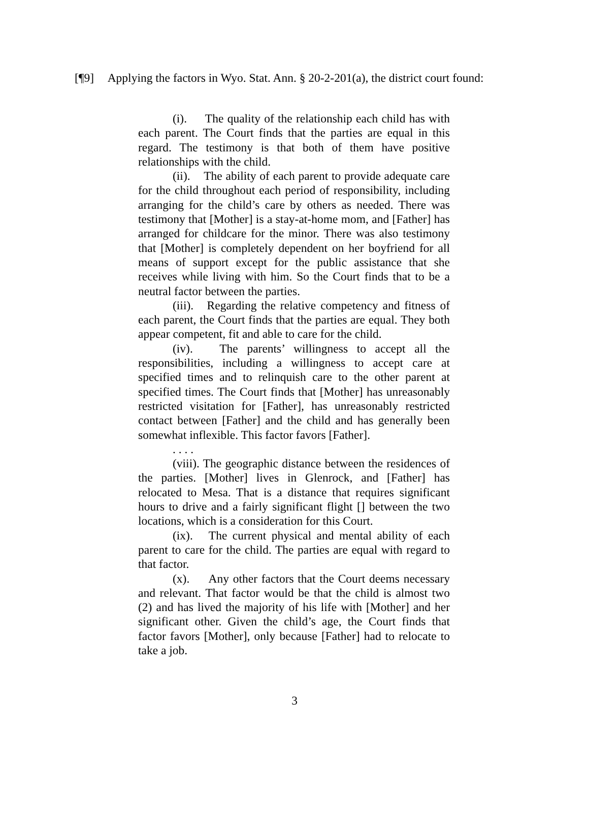[¶9] Applying the factors in Wyo. Stat. Ann. § 20-2-201(a), the district court found:
(i). The quality of the relationship each child has with each parent. The Court finds that the parties are equal in this regard. The testimony is that both of them have positive relationships with the child.
(ii). The ability of each parent to provide adequate care for the child throughout each period of responsibility, including arranging for the child’s care by others as needed. There was testimony that [Mother] is a stay-at-home mom, and [Father] has arranged for childcare for the minor. There was also testimony that [Mother] is completely dependent on her boyfriend for all means of support except for the public assistance that she receives while living with him. So the Court finds that to be a neutral factor between the parties.
(iii). Regarding the relative competency and fitness of each parent, the Court finds that the parties are equal. They both appear competent, fit and able to care for the child.
(iv). The parents’ willingness to accept all the responsibilities, including a willingness to accept care at specified times and to relinquish care to the other parent at specified times. The Court finds that [Mother] has unreasonably restricted visitation for [Father], has unreasonably restricted contact between [Father] and the child and has generally been somewhat inflexible. This factor favors [Father].
. . . .
(viii). The geographic distance between the residences of the parties. [Mother] lives in Glenrock, and [Father] has relocated to Mesa. That is a distance that requires significant hours to drive and a fairly significant flight [] between the two locations, which is a consideration for this Court.
(ix). The current physical and mental ability of each parent to care for the child. The parties are equal with regard to that factor.
(x). Any other factors that the Court deems necessary and relevant. That factor would be that the child is almost two (2) and has lived the majority of his life with [Mother] and her significant other. Given the child’s age, the Court finds that factor favors [Mother], only because [Father] had to relocate to take a job.
3